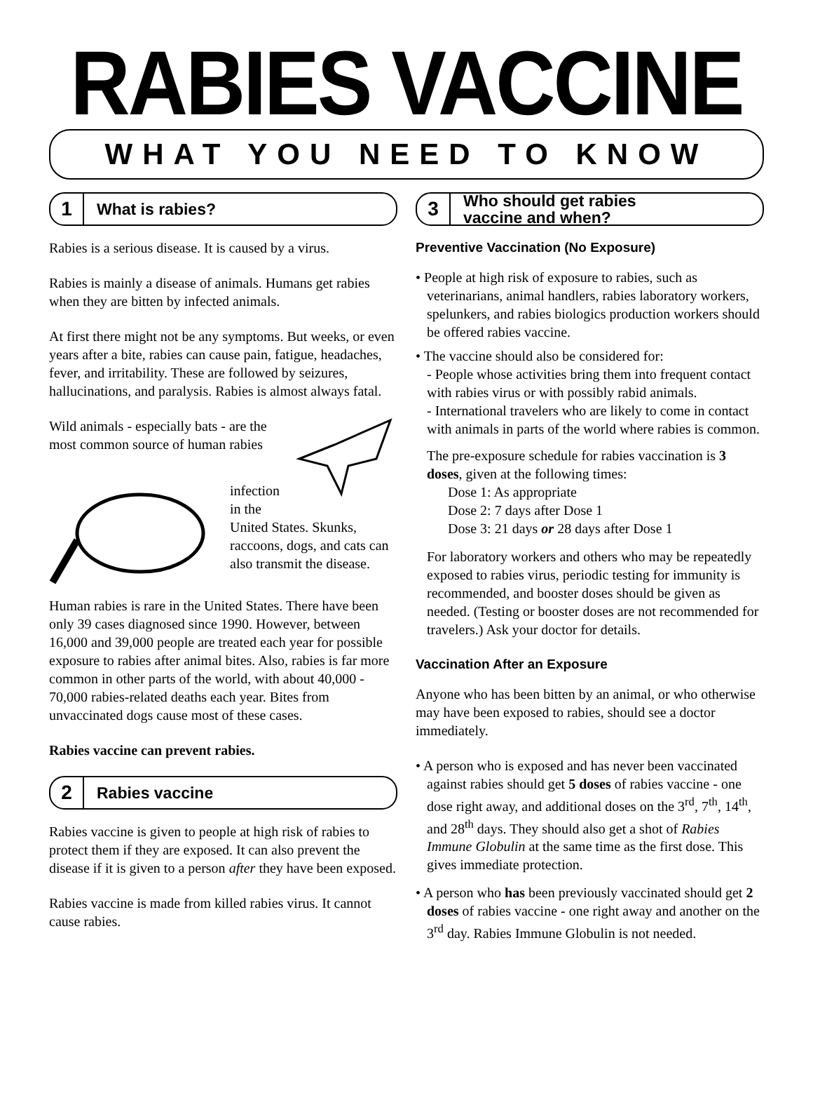RABIES VACCINE
WHAT YOU NEED TO KNOW
1 What is rabies?
Rabies is a serious disease. It is caused by a virus.
Rabies is mainly a disease of animals. Humans get rabies when they are bitten by infected animals.
At first there might not be any symptoms. But weeks, or even years after a bite, rabies can cause pain, fatigue, headaches, fever, and irritability. These are followed by seizures, hallucinations, and paralysis. Rabies is almost always fatal.
Wild animals - especially bats - are the most common source of human rabies
infection in the United States. Skunks, raccoons, dogs, and cats can also transmit the disease.
Human rabies is rare in the United States. There have been only 39 cases diagnosed since 1990. However, between 16,000 and 39,000 people are treated each year for possible exposure to rabies after animal bites. Also, rabies is far more common in other parts of the world, with about 40,000 - 70,000 rabies-related deaths each year. Bites from unvaccinated dogs cause most of these cases.
Rabies vaccine can prevent rabies.
2 Rabies vaccine
Rabies vaccine is given to people at high risk of rabies to protect them if they are exposed. It can also prevent the disease if it is given to a person after they have been exposed.
Rabies vaccine is made from killed rabies virus. It cannot cause rabies.
3 Who should get rabies
vaccine and when?
Preventive Vaccination (No Exposure)
• People at high risk of exposure to rabies, such as veterinarians, animal handlers, rabies laboratory workers, spelunkers, and rabies biologics production workers should be offered rabies vaccine.
• The vaccine should also be considered for:
- People whose activities bring them into frequent contact with rabies virus or with possibly rabid animals.
- International travelers who are likely to come in contact with animals in parts of the world where rabies is common.
The pre-exposure schedule for rabies vaccination is 3 doses, given at the following times:
Dose 1: As appropriate
Dose 2: 7 days after Dose 1
Dose 3: 21 days or 28 days after Dose 1
For laboratory workers and others who may be repeatedly exposed to rabies virus, periodic testing for immunity is recommended, and booster doses should be given as needed. (Testing or booster doses are not recommended for travelers.) Ask your doctor for details.
Vaccination After an Exposure
Anyone who has been bitten by an animal, or who otherwise may have been exposed to rabies, should see a doctor immediately.
• A person who is exposed and has never been vaccinated against rabies should get 5 doses of rabies vaccine - one dose right away, and additional doses on the 3<sup>rd</sup>, 7<sup>th</sup>, 14<sup>th</sup>, and 28<sup>th</sup> days. They should also get a shot of Rabies Immune Globulin at the same time as the first dose. This gives immediate protection.
• A person who has been previously vaccinated should get 2 doses of rabies vaccine - one right away and another on the 3<sup>rd</sup> day. Rabies Immune Globulin is not needed.